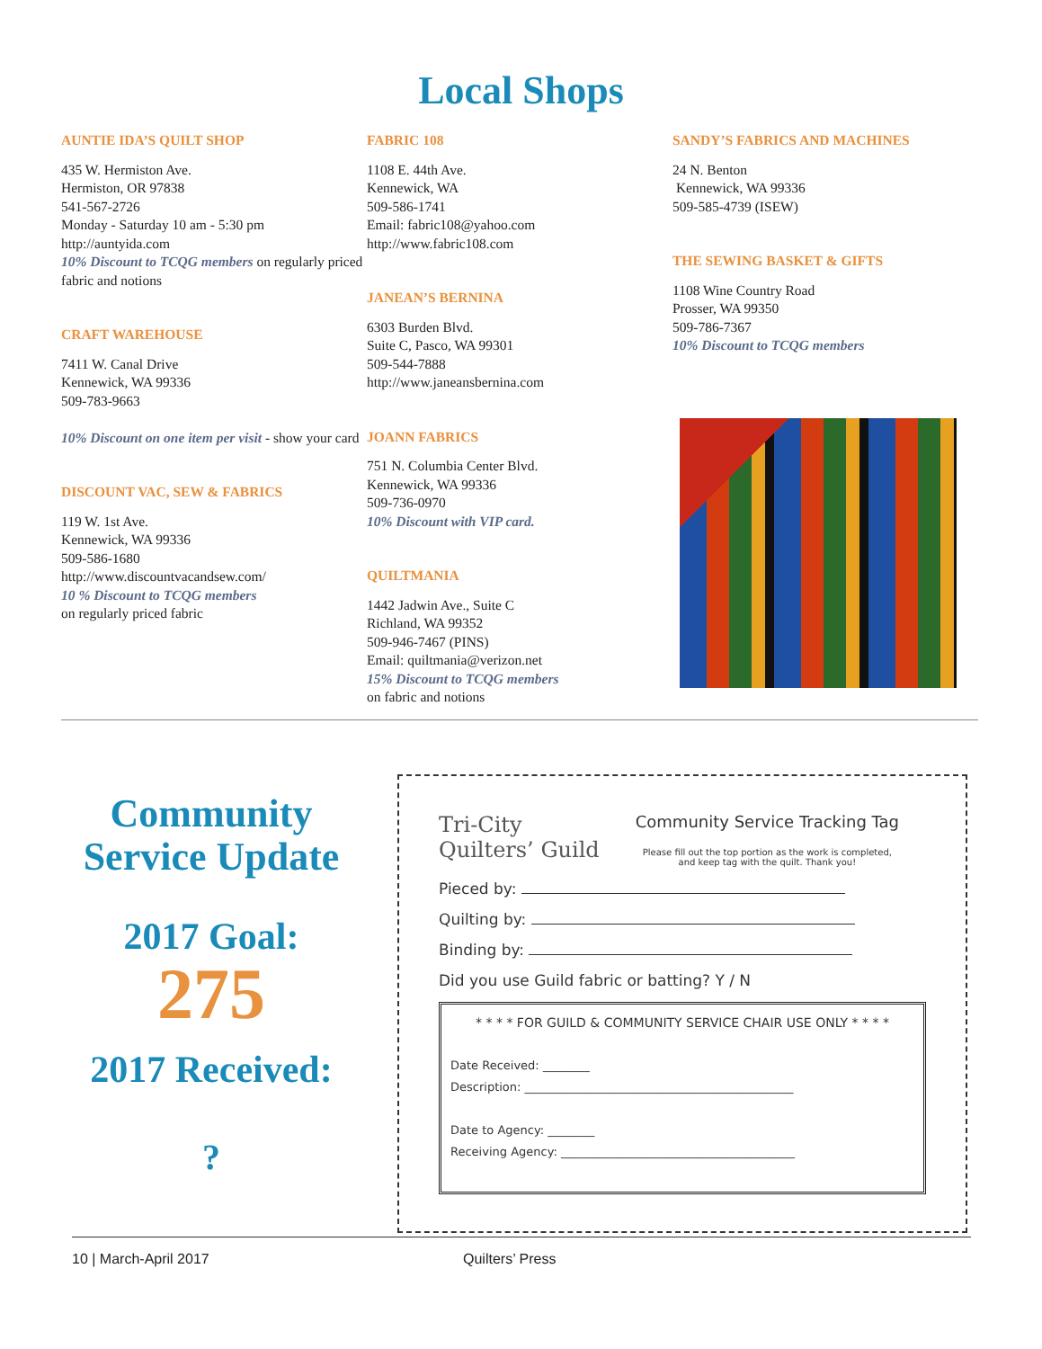Local Shops
AUNTIE IDA’S QUILT SHOP
435 W. Hermiston Ave.
Hermiston, OR 97838
541-567-2726
Monday - Saturday 10 am - 5:30 pm
http://auntyida.com
10% Discount to TCQG members on regularly priced fabric and notions
CRAFT WAREHOUSE
7411 W. Canal Drive
Kennewick, WA 99336
509-783-9663
10% Discount on one item per visit - show your card
DISCOUNT VAC, SEW & FABRICS
119 W. 1st Ave.
Kennewick, WA 99336
509-586-1680
http://www.discountvacandsew.com/
10 % Discount to TCQG members
on regularly priced fabric
FABRIC 108
1108 E. 44th Ave.
Kennewick, WA
509-586-1741
Email: fabric108@yahoo.com
http://www.fabric108.com
JANEAN’S BERNINA
6303 Burden Blvd.
Suite C, Pasco, WA 99301
509-544-7888
http://www.janeansbernina.com
JOANN FABRICS
751 N. Columbia Center Blvd.
Kennewick, WA 99336
509-736-0970
10% Discount with VIP card.
QUILTMANIA
1442 Jadwin Ave., Suite C
Richland, WA 99352
509-946-7467 (PINS)
Email: quiltmania@verizon.net
15% Discount to TCQG members
on fabric and notions
SANDY’S FABRICS AND MACHINES
24 N. Benton
Kennewick, WA 99336
509-585-4739 (ISEW)
THE SEWING BASKET & GIFTS
1108 Wine Country Road
Prosser, WA 99350
509-786-7367
10% Discount to TCQG members
Community Service Update
2017 Goal:
275
2017 Received:
?
Tri-City
Quilters’ Guild
Community Service Tracking Tag
Please fill out the top portion as the work is completed,
and keep tag with the quilt. Thank you!
Pieced by:
Quilting by:
Binding by:
Did you use Guild fabric or batting? Y / N
* * * * FOR GUILD & COMMUNITY SERVICE CHAIR USE ONLY * * * *
Date Received: ________
Description: ______________________________________________
Date to Agency: ________
Receiving Agency: ________________________________________
10 | March-April 2017 Quilters’ Press